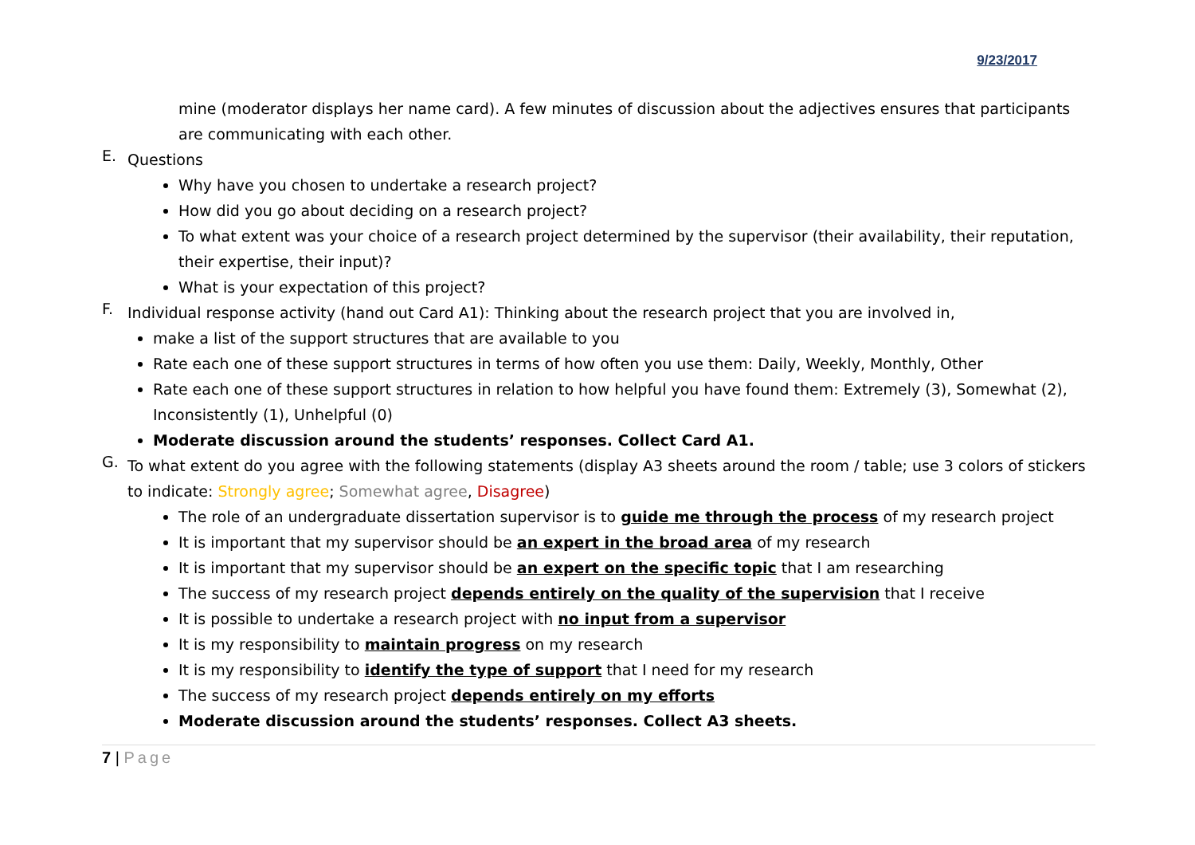9/23/2017
mine (moderator displays her name card). A few minutes of discussion about the adjectives ensures that participants are communicating with each other.
E.
Questions
Why have you chosen to undertake a research project?
How did you go about deciding on a research project?
To what extent was your choice of a research project determined by the supervisor (their availability, their reputation, their expertise, their input)?
What is your expectation of this project?
F.
Individual response activity (hand out Card A1): Thinking about the research project that you are involved in,
make a list of the support structures that are available to you
Rate each one of these support structures in terms of how often you use them: Daily, Weekly, Monthly, Other
Rate each one of these support structures in relation to how helpful you have found them: Extremely (3), Somewhat (2), Inconsistently (1), Unhelpful (0)
Moderate discussion around the students’ responses. Collect Card A1.
G.
To what extent do you agree with the following statements (display A3 sheets around the room / table; use 3 colors of stickers to indicate: Strongly agree; Somewhat agree, Disagree)
The role of an undergraduate dissertation supervisor is to guide me through the process of my research project
It is important that my supervisor should be an expert in the broad area of my research
It is important that my supervisor should be an expert on the specific topic that I am researching
The success of my research project depends entirely on the quality of the supervision that I receive
It is possible to undertake a research project with no input from a supervisor
It is my responsibility to maintain progress on my research
It is my responsibility to identify the type of support that I need for my research
The success of my research project depends entirely on my efforts
Moderate discussion around the students’ responses. Collect A3 sheets.
7 | Page